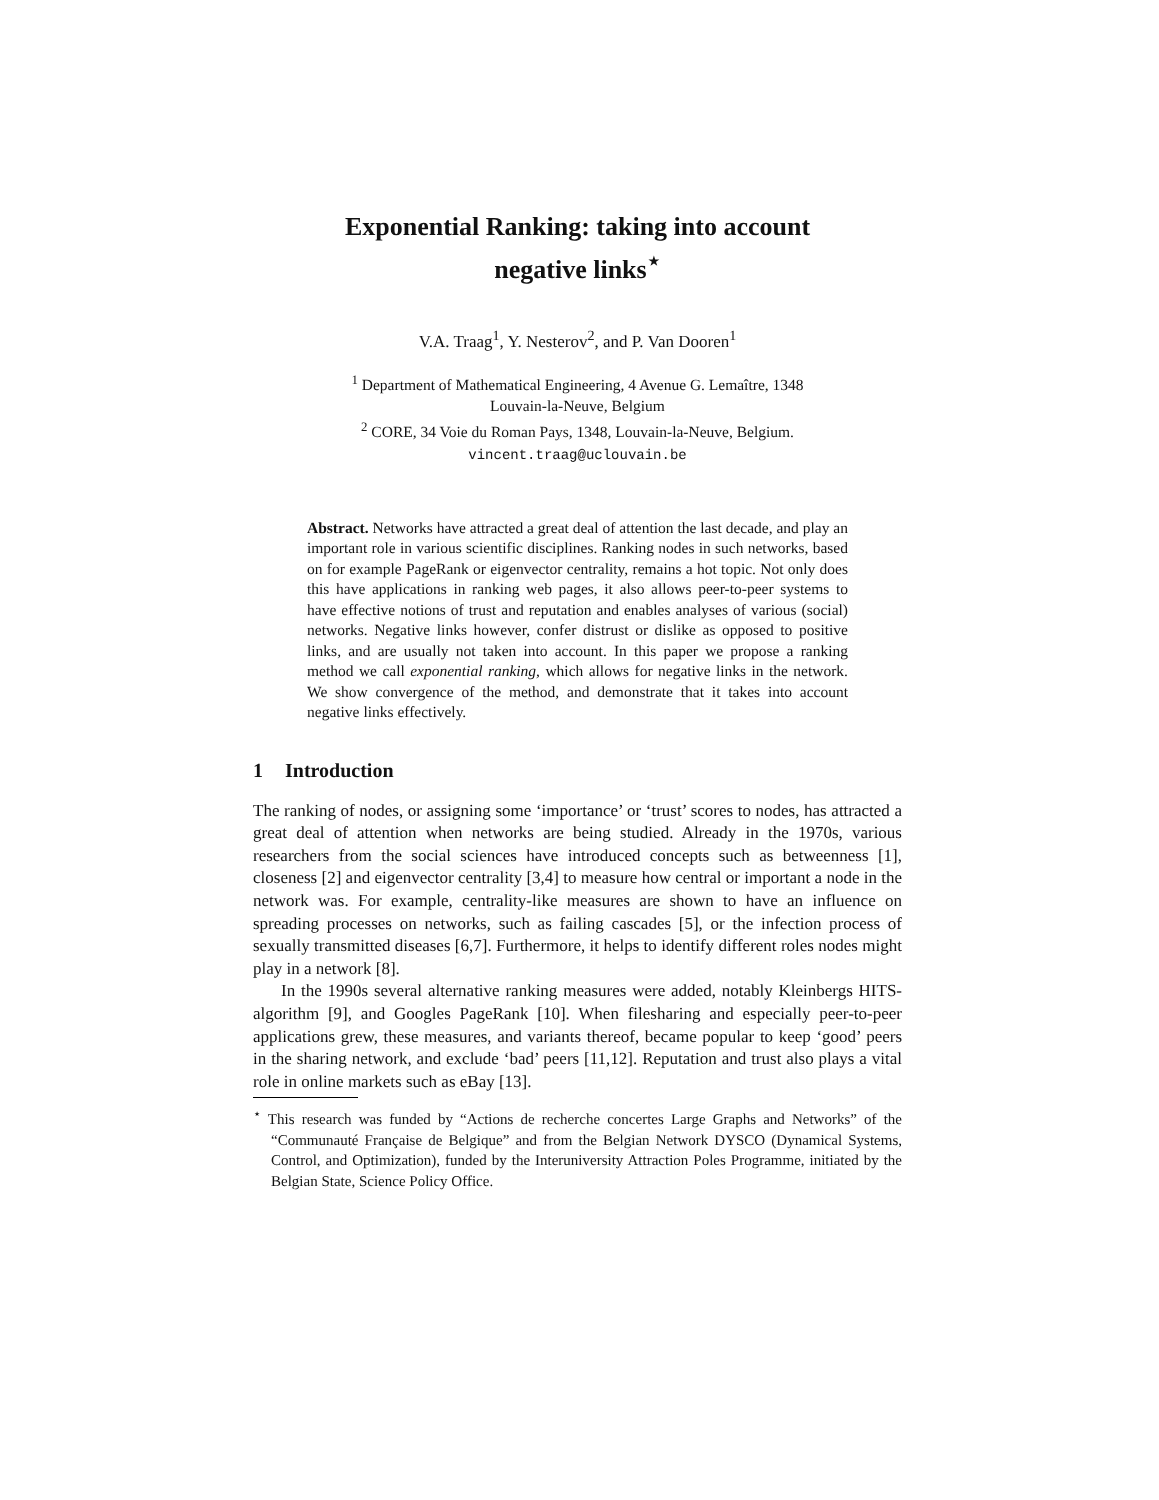Exponential Ranking: taking into account
negative links<sup>⋆</sup>
V.A. Traag<sup>1</sup>, Y. Nesterov<sup>2</sup>, and P. Van Dooren<sup>1</sup>
<sup>1</sup> Department of Mathematical Engineering, 4 Avenue G. Lemaître, 1348
Louvain-la-Neuve, Belgium
<sup>2</sup> CORE, 34 Voie du Roman Pays, 1348, Louvain-la-Neuve, Belgium.
vincent.traag@uclouvain.be
Abstract. Networks have attracted a great deal of attention the last decade, and play an important role in various scientific disciplines. Ranking nodes in such networks, based on for example PageRank or eigenvector centrality, remains a hot topic. Not only does this have applications in ranking web pages, it also allows peer-to-peer systems to have effective notions of trust and reputation and enables analyses of various (social) networks. Negative links however, confer distrust or dislike as opposed to positive links, and are usually not taken into account. In this paper we propose a ranking method we call exponential ranking, which allows for negative links in the network. We show convergence of the method, and demonstrate that it takes into account negative links effectively.
1 Introduction
The ranking of nodes, or assigning some ‘importance’ or ‘trust’ scores to nodes, has attracted a great deal of attention when networks are being studied. Already in the 1970s, various researchers from the social sciences have introduced concepts such as betweenness [1], closeness [2] and eigenvector centrality [3,4] to measure how central or important a node in the network was. For example, centrality-like measures are shown to have an influence on spreading processes on networks, such as failing cascades [5], or the infection process of sexually transmitted diseases [6,7]. Furthermore, it helps to identify different roles nodes might play in a network [8].
In the 1990s several alternative ranking measures were added, notably Kleinbergs HITS-algorithm [9], and Googles PageRank [10]. When filesharing and especially peer-to-peer applications grew, these measures, and variants thereof, became popular to keep ‘good’ peers in the sharing network, and exclude ‘bad’ peers [11,12]. Reputation and trust also plays a vital role in online markets such as eBay [13].
<sup>⋆</sup> This research was funded by “Actions de recherche concertes Large Graphs and Networks” of the “Communauté Française de Belgique” and from the Belgian Network DYSCO (Dynamical Systems, Control, and Optimization), funded by the Interuniversity Attraction Poles Programme, initiated by the Belgian State, Science Policy Office.